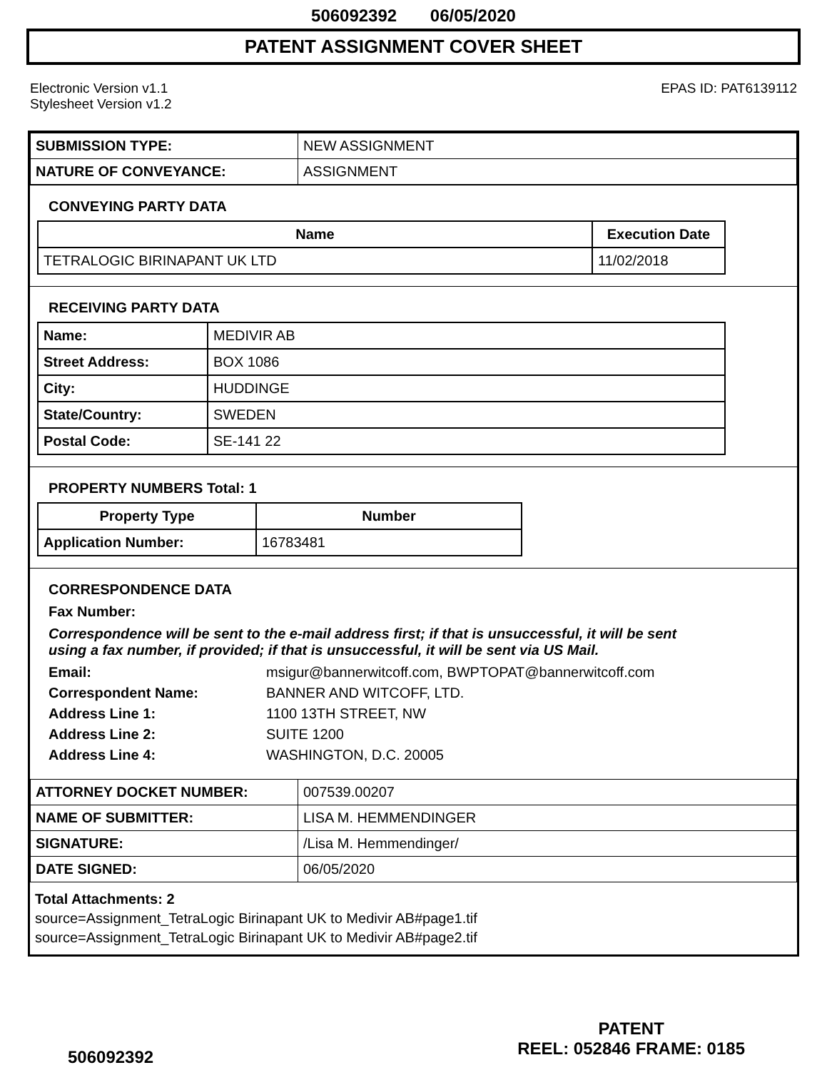506092392 06/05/2020
PATENT ASSIGNMENT COVER SHEET
Electronic Version v1.1
Stylesheet Version v1.2
EPAS ID: PAT6139112
| SUBMISSION TYPE: | NEW ASSIGNMENT |
| NATURE OF CONVEYANCE: | ASSIGNMENT |
CONVEYING PARTY DATA
| Name | Execution Date |
| --- | --- |
| TETRALOGIC BIRINAPANT UK LTD | 11/02/2018 |
RECEIVING PARTY DATA
| Name: | MEDIVIR AB |
| Street Address: | BOX 1086 |
| City: | HUDDINGE |
| State/Country: | SWEDEN |
| Postal Code: | SE-141 22 |
PROPERTY NUMBERS Total: 1
| Property Type | Number |
| --- | --- |
| Application Number: | 16783481 |
CORRESPONDENCE DATA
Fax Number:
Correspondence will be sent to the e-mail address first; if that is unsuccessful, it will be sent
using a fax number, if provided; if that is unsuccessful, it will be sent via US Mail.
Email: msigur@bannerwitcoff.com, BWPTOPAT@bannerwitcoff.com
Correspondent Name: BANNER AND WITCOFF, LTD.
Address Line 1: 1100 13TH STREET, NW
Address Line 2: SUITE 1200
Address Line 4: WASHINGTON, D.C. 20005
| ATTORNEY DOCKET NUMBER: | 007539.00207 |
| NAME OF SUBMITTER: | LISA M. HEMMENDINGER |
| SIGNATURE: | /Lisa M. Hemmendinger/ |
| DATE SIGNED: | 06/05/2020 |
Total Attachments: 2
source=Assignment_TetraLogic Birinapant UK to Medivir AB#page1.tif
source=Assignment_TetraLogic Birinapant UK to Medivir AB#page2.tif
506092392
PATENT
REEL: 052846 FRAME: 0185